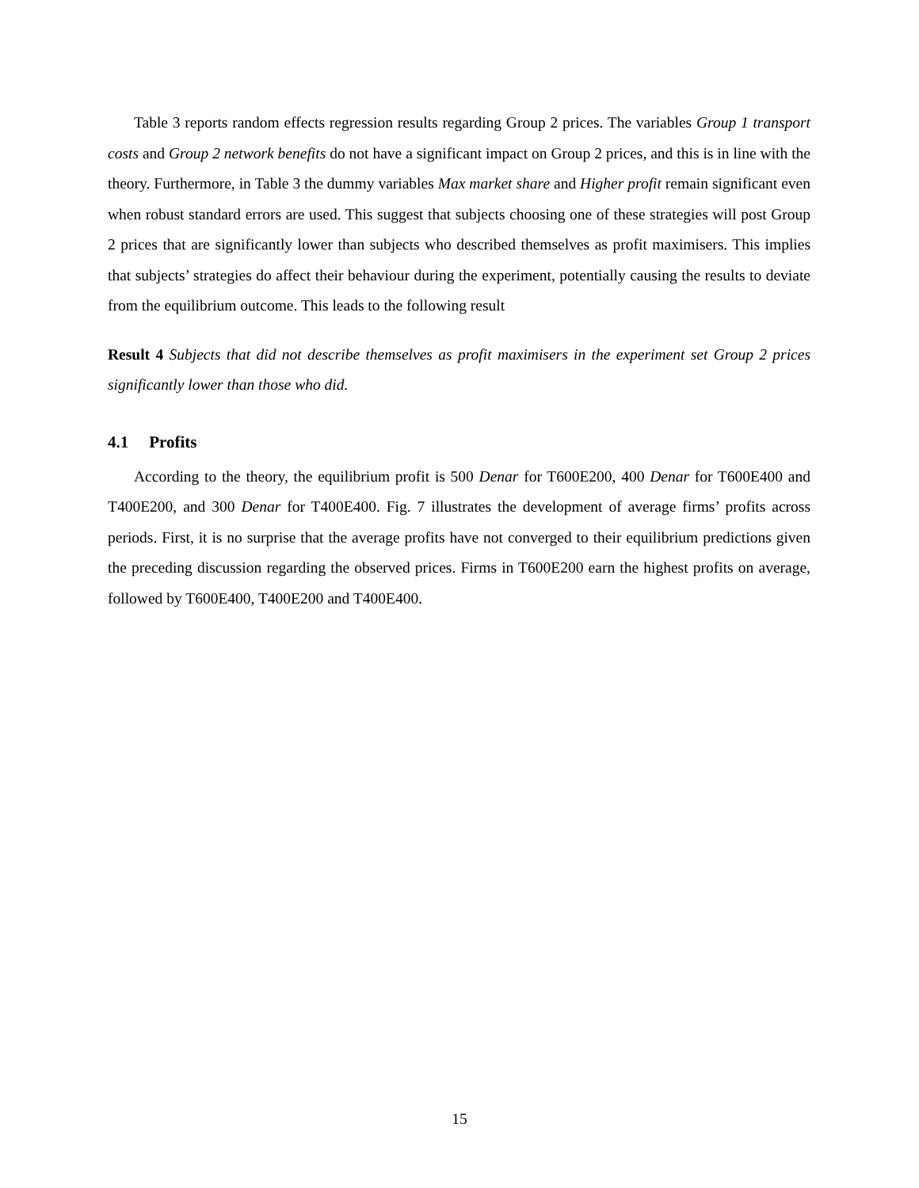Table 3 reports random effects regression results regarding Group 2 prices. The variables Group 1 transport costs and Group 2 network benefits do not have a significant impact on Group 2 prices, and this is in line with the theory. Furthermore, in Table 3 the dummy variables Max market share and Higher profit remain significant even when robust standard errors are used. This suggest that subjects choosing one of these strategies will post Group 2 prices that are significantly lower than subjects who described themselves as profit maximisers. This implies that subjects’ strategies do affect their behaviour during the experiment, potentially causing the results to deviate from the equilibrium outcome. This leads to the following result
Result 4 Subjects that did not describe themselves as profit maximisers in the experiment set Group 2 prices significantly lower than those who did.
4.1 Profits
According to the theory, the equilibrium profit is 500 Denar for T600E200, 400 Denar for T600E400 and T400E200, and 300 Denar for T400E400. Fig. 7 illustrates the development of average firms’ profits across periods. First, it is no surprise that the average profits have not converged to their equilibrium predictions given the preceding discussion regarding the observed prices. Firms in T600E200 earn the highest profits on average, followed by T600E400, T400E200 and T400E400.
15